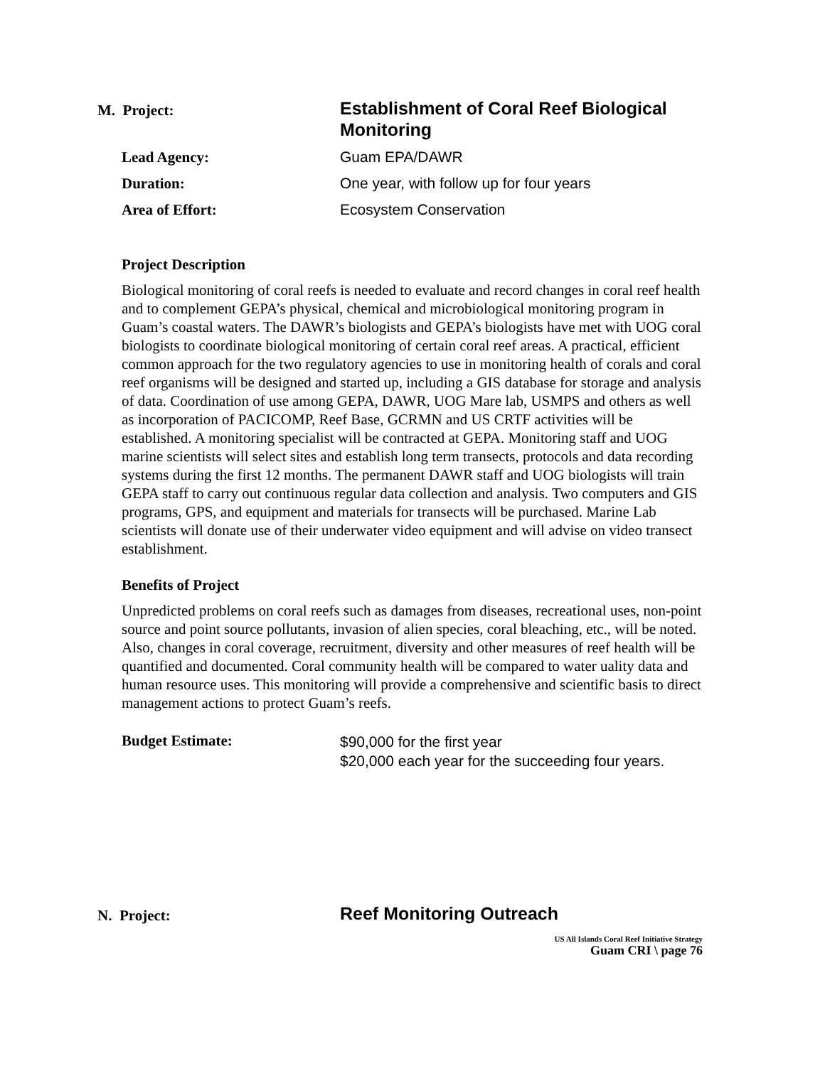M. Project:
Establishment of Coral Reef Biological Monitoring
Lead Agency: Guam EPA/DAWR
Duration: One year, with follow up for four years
Area of Effort: Ecosystem Conservation
Project Description
Biological monitoring of coral reefs is needed to evaluate and record changes in coral reef health and to complement GEPA’s physical, chemical and microbiological monitoring program in Guam’s coastal waters. The DAWR’s biologists and GEPA’s biologists have met with UOG coral biologists to coordinate biological monitoring of certain coral reef areas. A practical, efficient common approach for the two regulatory agencies to use in monitoring health of corals and coral reef organisms will be designed and started up, including a GIS database for storage and analysis of data. Coordination of use among GEPA, DAWR, UOG Mare lab, USMPS and others as well as incorporation of PACICOMP, Reef Base, GCRMN and US CRTF activities will be established. A monitoring specialist will be contracted at GEPA. Monitoring staff and UOG marine scientists will select sites and establish long term transects, protocols and data recording systems during the first 12 months. The permanent DAWR staff and UOG biologists will train GEPA staff to carry out continuous regular data collection and analysis. Two computers and GIS programs, GPS, and equipment and materials for transects will be purchased. Marine Lab scientists will donate use of their underwater video equipment and will advise on video transect establishment.
Benefits of Project
Unpredicted problems on coral reefs such as damages from diseases, recreational uses, non-point source and point source pollutants, invasion of alien species, coral bleaching, etc., will be noted. Also, changes in coral coverage, recruitment, diversity and other measures of reef health will be quantified and documented. Coral community health will be compared to water uality data and human resource uses. This monitoring will provide a comprehensive and scientific basis to direct management actions to protect Guam’s reefs.
Budget Estimate:
$90,000 for the first year
$20,000 each year for the succeeding four years.
N. Project:
Reef Monitoring Outreach
US All Islands Coral Reef Initiative Strategy
Guam CRI \ page 76